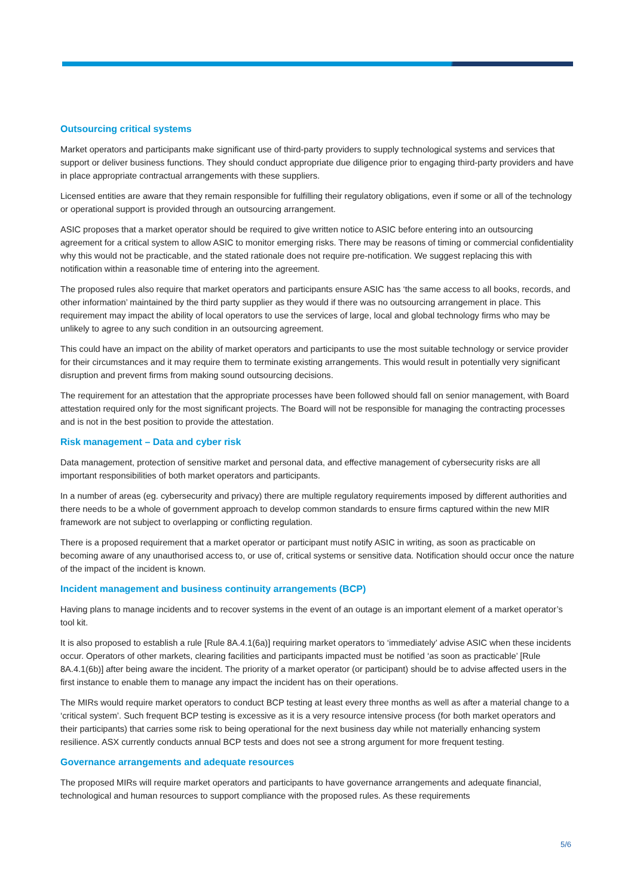Outsourcing critical systems
Market operators and participants make significant use of third-party providers to supply technological systems and services that support or deliver business functions. They should conduct appropriate due diligence prior to engaging third-party providers and have in place appropriate contractual arrangements with these suppliers.
Licensed entities are aware that they remain responsible for fulfilling their regulatory obligations, even if some or all of the technology or operational support is provided through an outsourcing arrangement.
ASIC proposes that a market operator should be required to give written notice to ASIC before entering into an outsourcing agreement for a critical system to allow ASIC to monitor emerging risks. There may be reasons of timing or commercial confidentiality why this would not be practicable, and the stated rationale does not require pre-notification. We suggest replacing this with notification within a reasonable time of entering into the agreement.
The proposed rules also require that market operators and participants ensure ASIC has ‘the same access to all books, records, and other information’ maintained by the third party supplier as they would if there was no outsourcing arrangement in place. This requirement may impact the ability of local operators to use the services of large, local and global technology firms who may be unlikely to agree to any such condition in an outsourcing agreement.
This could have an impact on the ability of market operators and participants to use the most suitable technology or service provider for their circumstances and it may require them to terminate existing arrangements. This would result in potentially very significant disruption and prevent firms from making sound outsourcing decisions.
The requirement for an attestation that the appropriate processes have been followed should fall on senior management, with Board attestation required only for the most significant projects. The Board will not be responsible for managing the contracting processes and is not in the best position to provide the attestation.
Risk management – Data and cyber risk
Data management, protection of sensitive market and personal data, and effective management of cybersecurity risks are all important responsibilities of both market operators and participants.
In a number of areas (eg. cybersecurity and privacy) there are multiple regulatory requirements imposed by different authorities and there needs to be a whole of government approach to develop common standards to ensure firms captured within the new MIR framework are not subject to overlapping or conflicting regulation.
There is a proposed requirement that a market operator or participant must notify ASIC in writing, as soon as practicable on becoming aware of any unauthorised access to, or use of, critical systems or sensitive data. Notification should occur once the nature of the impact of the incident is known.
Incident management and business continuity arrangements (BCP)
Having plans to manage incidents and to recover systems in the event of an outage is an important element of a market operator’s tool kit.
It is also proposed to establish a rule [Rule 8A.4.1(6a)] requiring market operators to ‘immediately’ advise ASIC when these incidents occur. Operators of other markets, clearing facilities and participants impacted must be notified ‘as soon as practicable’ [Rule 8A.4.1(6b)] after being aware the incident. The priority of a market operator (or participant) should be to advise affected users in the first instance to enable them to manage any impact the incident has on their operations.
The MIRs would require market operators to conduct BCP testing at least every three months as well as after a material change to a ‘critical system’. Such frequent BCP testing is excessive as it is a very resource intensive process (for both market operators and their participants) that carries some risk to being operational for the next business day while not materially enhancing system resilience. ASX currently conducts annual BCP tests and does not see a strong argument for more frequent testing.
Governance arrangements and adequate resources
The proposed MIRs will require market operators and participants to have governance arrangements and adequate financial, technological and human resources to support compliance with the proposed rules. As these requirements
5/6